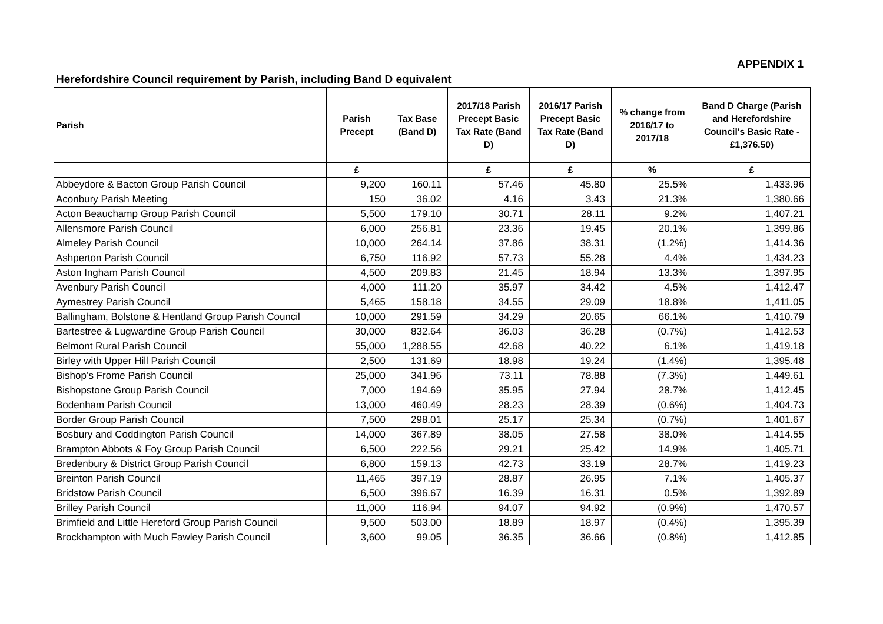APPENDIX 1
Herefordshire Council requirement by Parish, including Band D equivalent
| Parish | Parish Precept | Tax Base (Band D) | 2017/18 Parish Precept Basic Tax Rate (Band D) | 2016/17 Parish Precept Basic Tax Rate (Band D) | % change from 2016/17 to 2017/18 | Band D Charge (Parish and Herefordshire Council's Basic Rate - £1,376.50) |
| --- | --- | --- | --- | --- | --- | --- |
| | £ | | £ | £ | % | £ |
| Abbeydore & Bacton Group Parish Council | 9,200 | 160.11 | 57.46 | 45.80 | 25.5% | 1,433.96 |
| Aconbury Parish Meeting | 150 | 36.02 | 4.16 | 3.43 | 21.3% | 1,380.66 |
| Acton Beauchamp Group Parish Council | 5,500 | 179.10 | 30.71 | 28.11 | 9.2% | 1,407.21 |
| Allensmore Parish Council | 6,000 | 256.81 | 23.36 | 19.45 | 20.1% | 1,399.86 |
| Almeley Parish Council | 10,000 | 264.14 | 37.86 | 38.31 | (1.2%) | 1,414.36 |
| Ashperton Parish Council | 6,750 | 116.92 | 57.73 | 55.28 | 4.4% | 1,434.23 |
| Aston Ingham Parish Council | 4,500 | 209.83 | 21.45 | 18.94 | 13.3% | 1,397.95 |
| Avenbury Parish Council | 4,000 | 111.20 | 35.97 | 34.42 | 4.5% | 1,412.47 |
| Aymestrey Parish Council | 5,465 | 158.18 | 34.55 | 29.09 | 18.8% | 1,411.05 |
| Ballingham, Bolstone & Hentland Group Parish Council | 10,000 | 291.59 | 34.29 | 20.65 | 66.1% | 1,410.79 |
| Bartestree & Lugwardine Group Parish Council | 30,000 | 832.64 | 36.03 | 36.28 | (0.7%) | 1,412.53 |
| Belmont Rural Parish Council | 55,000 | 1,288.55 | 42.68 | 40.22 | 6.1% | 1,419.18 |
| Birley with Upper Hill Parish Council | 2,500 | 131.69 | 18.98 | 19.24 | (1.4%) | 1,395.48 |
| Bishop’s Frome Parish Council | 25,000 | 341.96 | 73.11 | 78.88 | (7.3%) | 1,449.61 |
| Bishopstone Group Parish Council | 7,000 | 194.69 | 35.95 | 27.94 | 28.7% | 1,412.45 |
| Bodenham Parish Council | 13,000 | 460.49 | 28.23 | 28.39 | (0.6%) | 1,404.73 |
| Border Group Parish Council | 7,500 | 298.01 | 25.17 | 25.34 | (0.7%) | 1,401.67 |
| Bosbury and Coddington Parish Council | 14,000 | 367.89 | 38.05 | 27.58 | 38.0% | 1,414.55 |
| Brampton Abbots & Foy Group Parish Council | 6,500 | 222.56 | 29.21 | 25.42 | 14.9% | 1,405.71 |
| Bredenbury & District Group Parish Council | 6,800 | 159.13 | 42.73 | 33.19 | 28.7% | 1,419.23 |
| Breinton Parish Council | 11,465 | 397.19 | 28.87 | 26.95 | 7.1% | 1,405.37 |
| Bridstow Parish Council | 6,500 | 396.67 | 16.39 | 16.31 | 0.5% | 1,392.89 |
| Brilley Parish Council | 11,000 | 116.94 | 94.07 | 94.92 | (0.9%) | 1,470.57 |
| Brimfield and Little Hereford Group Parish Council | 9,500 | 503.00 | 18.89 | 18.97 | (0.4%) | 1,395.39 |
| Brockhampton with Much Fawley Parish Council | 3,600 | 99.05 | 36.35 | 36.66 | (0.8%) | 1,412.85 |